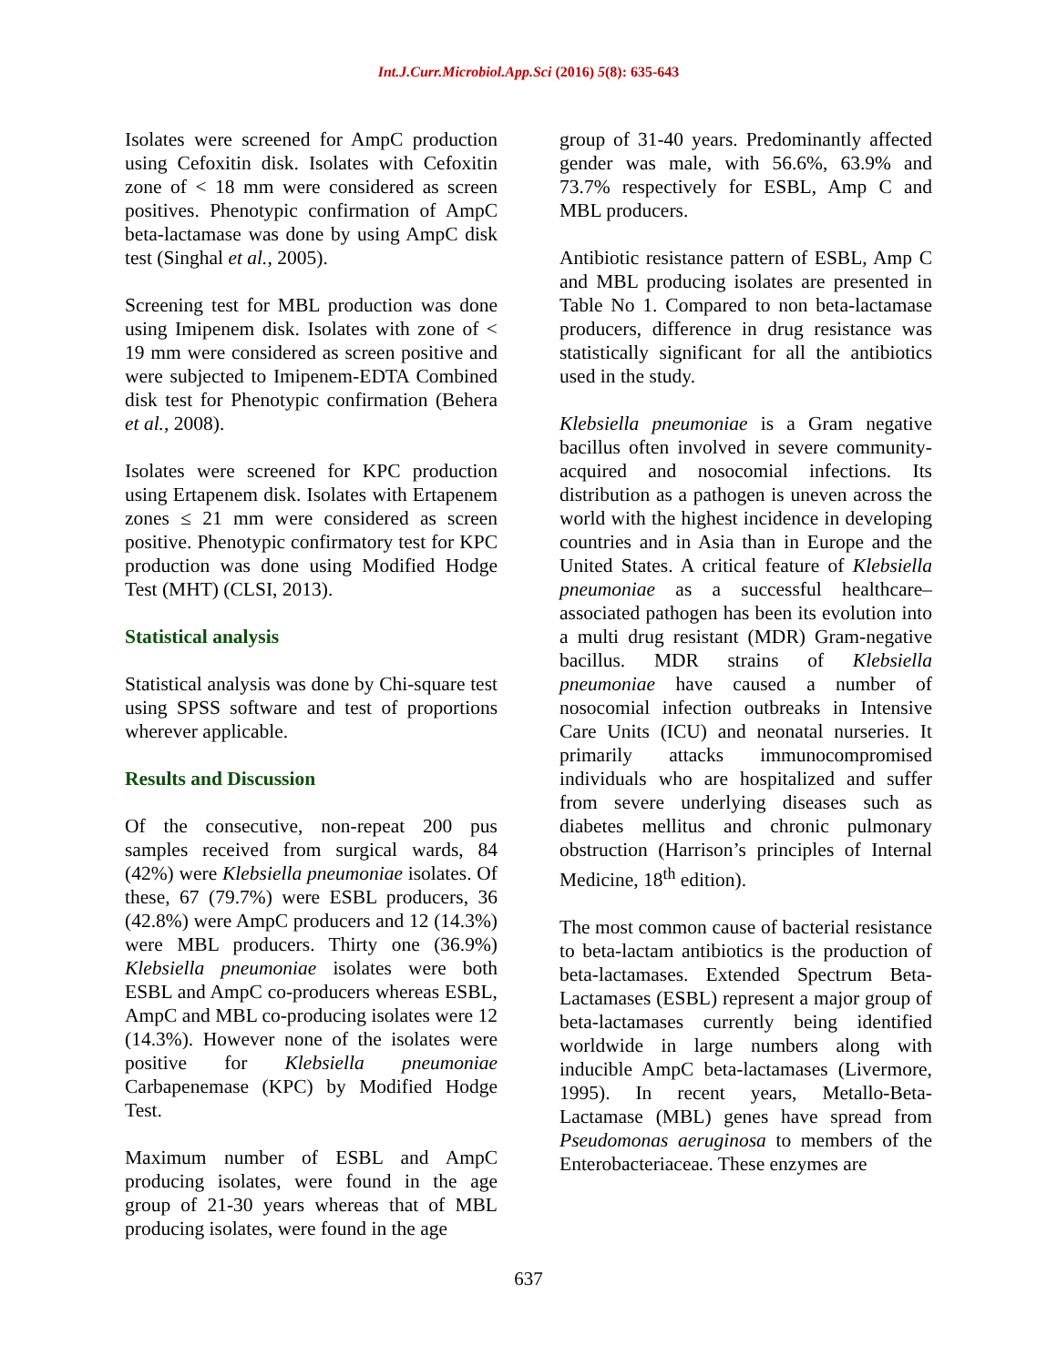Int.J.Curr.Microbiol.App.Sci (2016) 5(8): 635-643
Isolates were screened for AmpC production using Cefoxitin disk. Isolates with Cefoxitin zone of < 18 mm were considered as screen positives. Phenotypic confirmation of AmpC beta-lactamase was done by using AmpC disk test (Singhal et al., 2005).
Screening test for MBL production was done using Imipenem disk. Isolates with zone of < 19 mm were considered as screen positive and were subjected to Imipenem-EDTA Combined disk test for Phenotypic confirmation (Behera et al., 2008).
Isolates were screened for KPC production using Ertapenem disk. Isolates with Ertapenem zones ≤ 21 mm were considered as screen positive. Phenotypic confirmatory test for KPC production was done using Modified Hodge Test (MHT) (CLSI, 2013).
Statistical analysis
Statistical analysis was done by Chi-square test using SPSS software and test of proportions wherever applicable.
Results and Discussion
Of the consecutive, non-repeat 200 pus samples received from surgical wards, 84 (42%) were Klebsiella pneumoniae isolates. Of these, 67 (79.7%) were ESBL producers, 36 (42.8%) were AmpC producers and 12 (14.3%) were MBL producers. Thirty one (36.9%) Klebsiella pneumoniae isolates were both ESBL and AmpC co-producers whereas ESBL, AmpC and MBL co-producing isolates were 12 (14.3%). However none of the isolates were positive for Klebsiella pneumoniae Carbapenemase (KPC) by Modified Hodge Test.
Maximum number of ESBL and AmpC producing isolates, were found in the age group of 21-30 years whereas that of MBL producing isolates, were found in the age
group of 31-40 years. Predominantly affected gender was male, with 56.6%, 63.9% and 73.7% respectively for ESBL, Amp C and MBL producers.
Antibiotic resistance pattern of ESBL, Amp C and MBL producing isolates are presented in Table No 1. Compared to non beta-lactamase producers, difference in drug resistance was statistically significant for all the antibiotics used in the study.
Klebsiella pneumoniae is a Gram negative bacillus often involved in severe community-acquired and nosocomial infections. Its distribution as a pathogen is uneven across the world with the highest incidence in developing countries and in Asia than in Europe and the United States. A critical feature of Klebsiella pneumoniae as a successful healthcare–associated pathogen has been its evolution into a multi drug resistant (MDR) Gram-negative bacillus. MDR strains of Klebsiella pneumoniae have caused a number of nosocomial infection outbreaks in Intensive Care Units (ICU) and neonatal nurseries. It primarily attacks immunocompromised individuals who are hospitalized and suffer from severe underlying diseases such as diabetes mellitus and chronic pulmonary obstruction (Harrison’s principles of Internal Medicine, 18<sup>th</sup> edition).
The most common cause of bacterial resistance to beta-lactam antibiotics is the production of beta-lactamases. Extended Spectrum Beta-Lactamases (ESBL) represent a major group of beta-lactamases currently being identified worldwide in large numbers along with inducible AmpC beta-lactamases (Livermore, 1995). In recent years, Metallo-Beta-Lactamase (MBL) genes have spread from Pseudomonas aeruginosa to members of the Enterobacteriaceae. These enzymes are
637